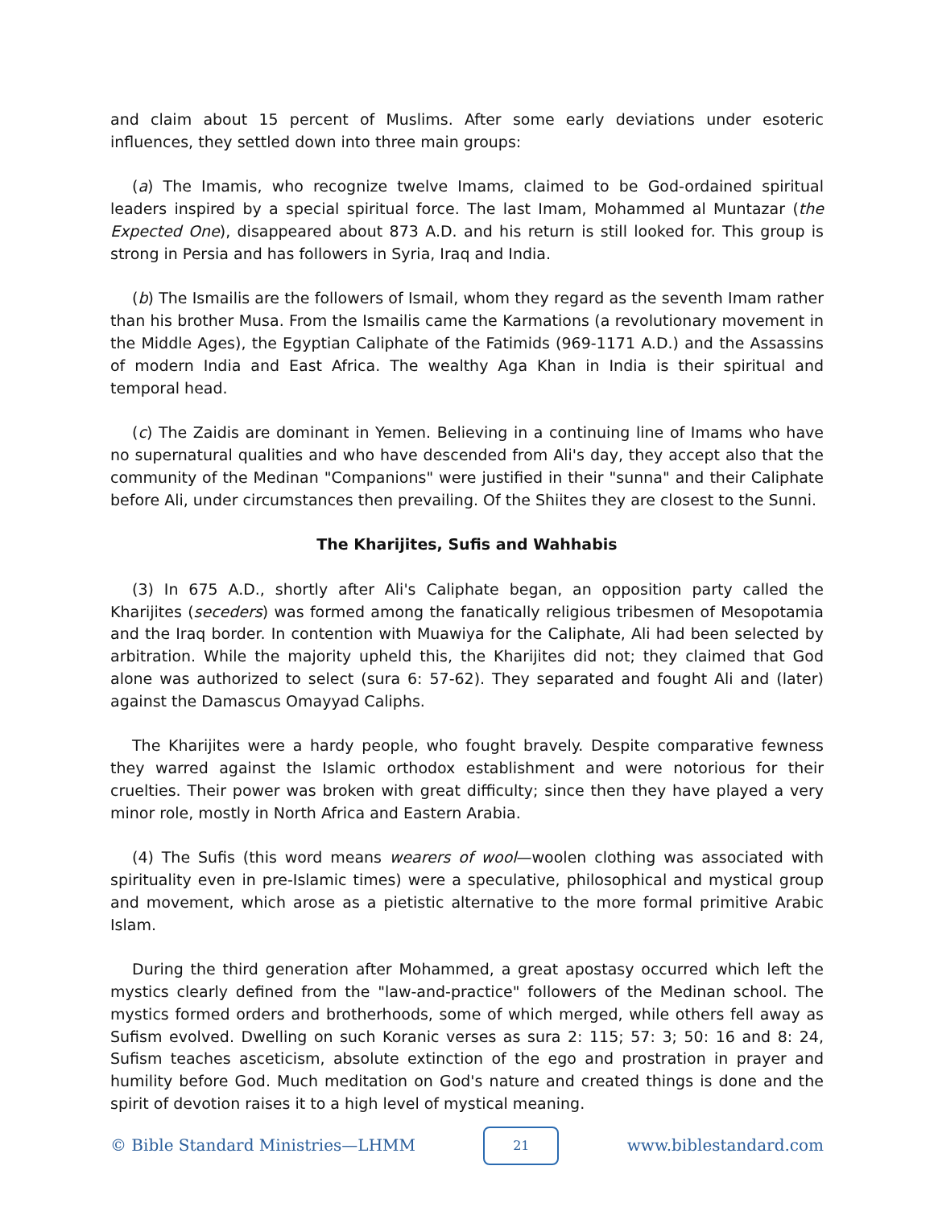and claim about 15 percent of Muslims. After some early deviations under esoteric influences, they settled down into three main groups:
(a) The Imamis, who recognize twelve Imams, claimed to be God-ordained spiritual leaders inspired by a special spiritual force. The last Imam, Mohammed al Muntazar (the Expected One), disappeared about 873 A.D. and his return is still looked for. This group is strong in Persia and has followers in Syria, Iraq and India.
(b) The Ismailis are the followers of Ismail, whom they regard as the seventh Imam rather than his brother Musa. From the Ismailis came the Karmations (a revolutionary movement in the Middle Ages), the Egyptian Caliphate of the Fatimids (969-1171 A.D.) and the Assassins of modern India and East Africa. The wealthy Aga Khan in India is their spiritual and temporal head.
(c) The Zaidis are dominant in Yemen. Believing in a continuing line of Imams who have no supernatural qualities and who have descended from Ali's day, they accept also that the community of the Medinan "Companions" were justified in their "sunna" and their Caliphate before Ali, under circumstances then prevailing. Of the Shiites they are closest to the Sunni.
The Kharijites, Sufis and Wahhabis
(3) In 675 A.D., shortly after Ali's Caliphate began, an opposition party called the Kharijites (seceders) was formed among the fanatically religious tribesmen of Mesopotamia and the Iraq border. In contention with Muawiya for the Caliphate, Ali had been selected by arbitration. While the majority upheld this, the Kharijites did not; they claimed that God alone was authorized to select (sura 6: 57-62). They separated and fought Ali and (later) against the Damascus Omayyad Caliphs.
The Kharijites were a hardy people, who fought bravely. Despite comparative fewness they warred against the Islamic orthodox establishment and were notorious for their cruelties. Their power was broken with great difficulty; since then they have played a very minor role, mostly in North Africa and Eastern Arabia.
(4) The Sufis (this word means wearers of wool—woolen clothing was associated with spirituality even in pre-Islamic times) were a speculative, philosophical and mystical group and movement, which arose as a pietistic alternative to the more formal primitive Arabic Islam.
During the third generation after Mohammed, a great apostasy occurred which left the mystics clearly defined from the "law-and-practice" followers of the Medinan school. The mystics formed orders and brotherhoods, some of which merged, while others fell away as Sufism evolved. Dwelling on such Koranic verses as sura 2: 115; 57: 3; 50: 16 and 8: 24, Sufism teaches asceticism, absolute extinction of the ego and prostration in prayer and humility before God. Much meditation on God's nature and created things is done and the spirit of devotion raises it to a high level of mystical meaning.
© Bible Standard Ministries—LHMM 21 www.biblestandard.com